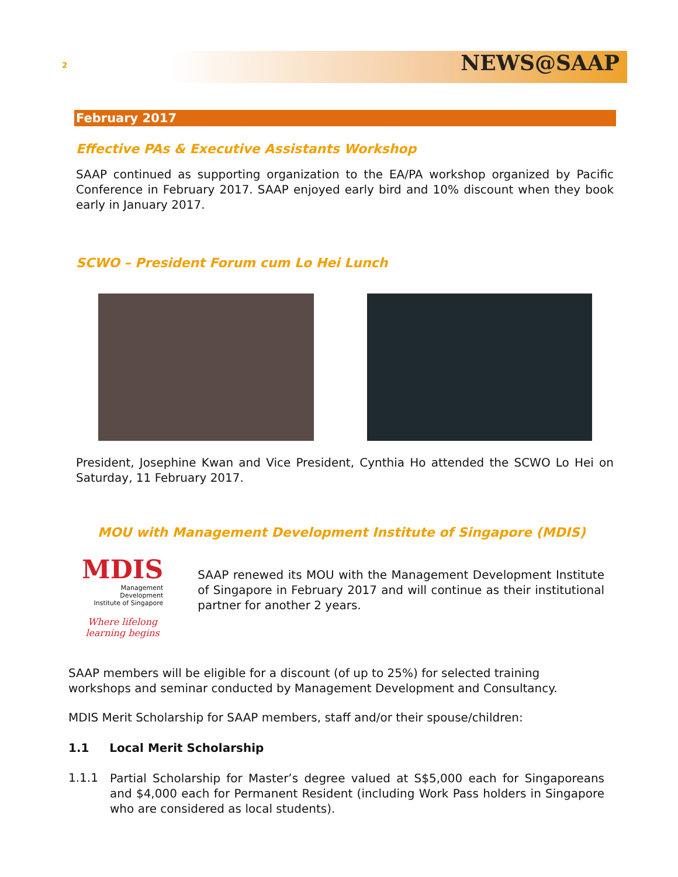2 NEWS@SAAP
February 2017
Effective PAs & Executive Assistants Workshop
SAAP continued as supporting organization to the EA/PA workshop organized by Pacific Conference in February 2017. SAAP enjoyed early bird and 10% discount when they book early in January 2017.
SCWO – President Forum cum Lo Hei Lunch
President, Josephine Kwan and Vice President, Cynthia Ho attended the SCWO Lo Hei on Saturday, 11 February 2017.
MOU with Management Development Institute of Singapore (MDIS)
MDIS
Management Development
Institute of Singapore
Where lifelong learning begins
SAAP renewed its MOU with the Management Development Institute of Singapore in February 2017 and will continue as their institutional partner for another 2 years.
SAAP members will be eligible for a discount (of up to 25%) for selected training workshops and seminar conducted by Management Development and Consultancy.
MDIS Merit Scholarship for SAAP members, staff and/or their spouse/children:
1.1 Local Merit Scholarship
1.1.1
Partial Scholarship for Master’s degree valued at S$5,000 each for Singaporeans and $4,000 each for Permanent Resident (including Work Pass holders in Singapore who are considered as local students).